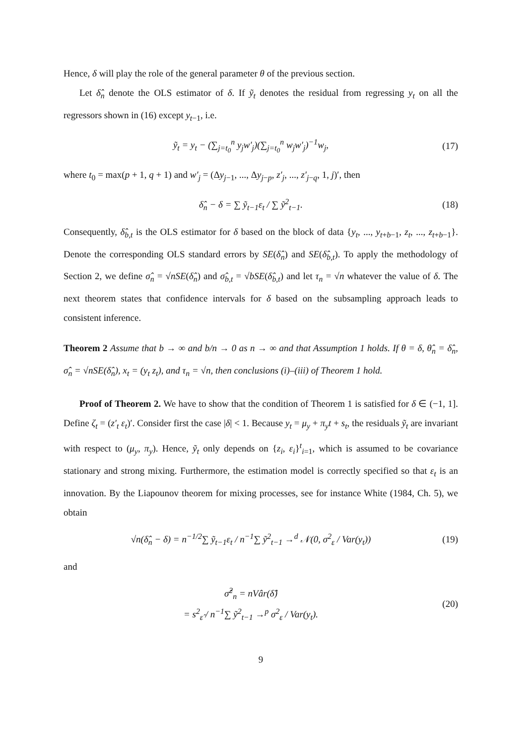Hence, δ will play the role of the general parameter θ of the previous section.
Let δ̂<sub>n</sub> denote the OLS estimator of δ. If ỹ<sub>t</sub> denotes the residual from regressing y<sub>t</sub> on all the regressors shown in (16) except y<sub>t−1</sub>, i.e.
ỹ<sub>t</sub> = y<sub>t</sub> − (∑<sub>j=t<sub>0</sub></sub><sup>n</sup> y<sub>j</sub>w′<sub>j</sub>)(∑<sub>j=t<sub>0</sub></sub><sup>n</sup> w<sub>j</sub>w′<sub>j</sub>)<sup>−1</sup>w<sub>j</sub>,
(17)
where t<sub>0</sub> = max(p + 1, q + 1) and w′<sub>j</sub> = (Δy<sub>j−1</sub>, ..., Δy<sub>j−p</sub>, z′<sub>j</sub>, ..., z′<sub>j−q</sub>, 1, j)′, then
δ̂<sub>n</sub> − δ = ∑ ỹ<sub>t−1</sub>ε<sub>t</sub> / ∑ ỹ<sup>2</sup><sub>t−1</sub>.
(18)
Consequently, δ̂<sub>b,t</sub> is the OLS estimator for δ based on the block of data {y<sub>t</sub>, ..., y<sub>t+b−1</sub>, z<sub>t</sub>, ..., z<sub>t+b−1</sub>}. Denote the corresponding OLS standard errors by SE(δ̂<sub>n</sub>) and SE(δ̂<sub>b,t</sub>). To apply the methodology of Section 2, we define σ̂<sub>n</sub> = √nSE(δ̂<sub>n</sub>) and σ̂<sub>b,t</sub> = √bSE(δ̂<sub>b,t</sub>) and let τ<sub>n</sub> = √n whatever the value of δ. The next theorem states that confidence intervals for δ based on the subsampling approach leads to consistent inference.
Theorem 2 Assume that b → ∞ and b/n → 0 as n → ∞ and that Assumption 1 holds. If θ = δ, θ̂<sub>n</sub> = δ̂<sub>n</sub>, σ̂<sub>n</sub> = √nSE(δ̂<sub>n</sub>), x<sub>t</sub> = (y<sub>t</sub> z<sub>t</sub>), and τ<sub>n</sub> = √n, then conclusions (i)–(iii) of Theorem 1 hold.
Proof of Theorem 2. We have to show that the condition of Theorem 1 is satisfied for δ ∈ (−1, 1]. Define ζ<sub>t</sub> = (z′<sub>t</sub> ε<sub>t</sub>)′. Consider first the case |δ| < 1. Because y<sub>t</sub> = μ<sub>y</sub> + π<sub>y</sub>t + s<sub>t</sub>, the residuals ỹ<sub>t</sub> are invariant with respect to (μ<sub>y</sub>, π<sub>y</sub>). Hence, ỹ<sub>t</sub> only depends on {z<sub>i</sub>, ε<sub>i</sub>}<sup>t</sup><sub>i=1</sub>, which is assumed to be covariance stationary and strong mixing. Furthermore, the estimation model is correctly specified so that ε<sub>t</sub> is an innovation. By the Liapounov theorem for mixing processes, see for instance White (1984, Ch. 5), we obtain
√n(δ̂<sub>n</sub> − δ) = n<sup>−1/2</sup>∑ ỹ<sub>t−1</sub>ε<sub>t</sub> / n<sup>−1</sup>∑ ỹ<sup>2</sup><sub>t−1</sub> →<sup>d</sup> 𝒩(0, σ<sup>2</sup><sub>ε</sub> / Var(y<sub>t</sub>))
(19)
and
σ̂<sup>2</sup><sub>n</sub> = nVâr(δ̂)
= s<sup>2</sup><sub>ε̂</sub> / n<sup>−1</sup>∑ ỹ<sup>2</sup><sub>t−1</sub> →<sup>p</sup> σ<sup>2</sup><sub>ε</sub> / Var(y<sub>t</sub>).
(20)
9